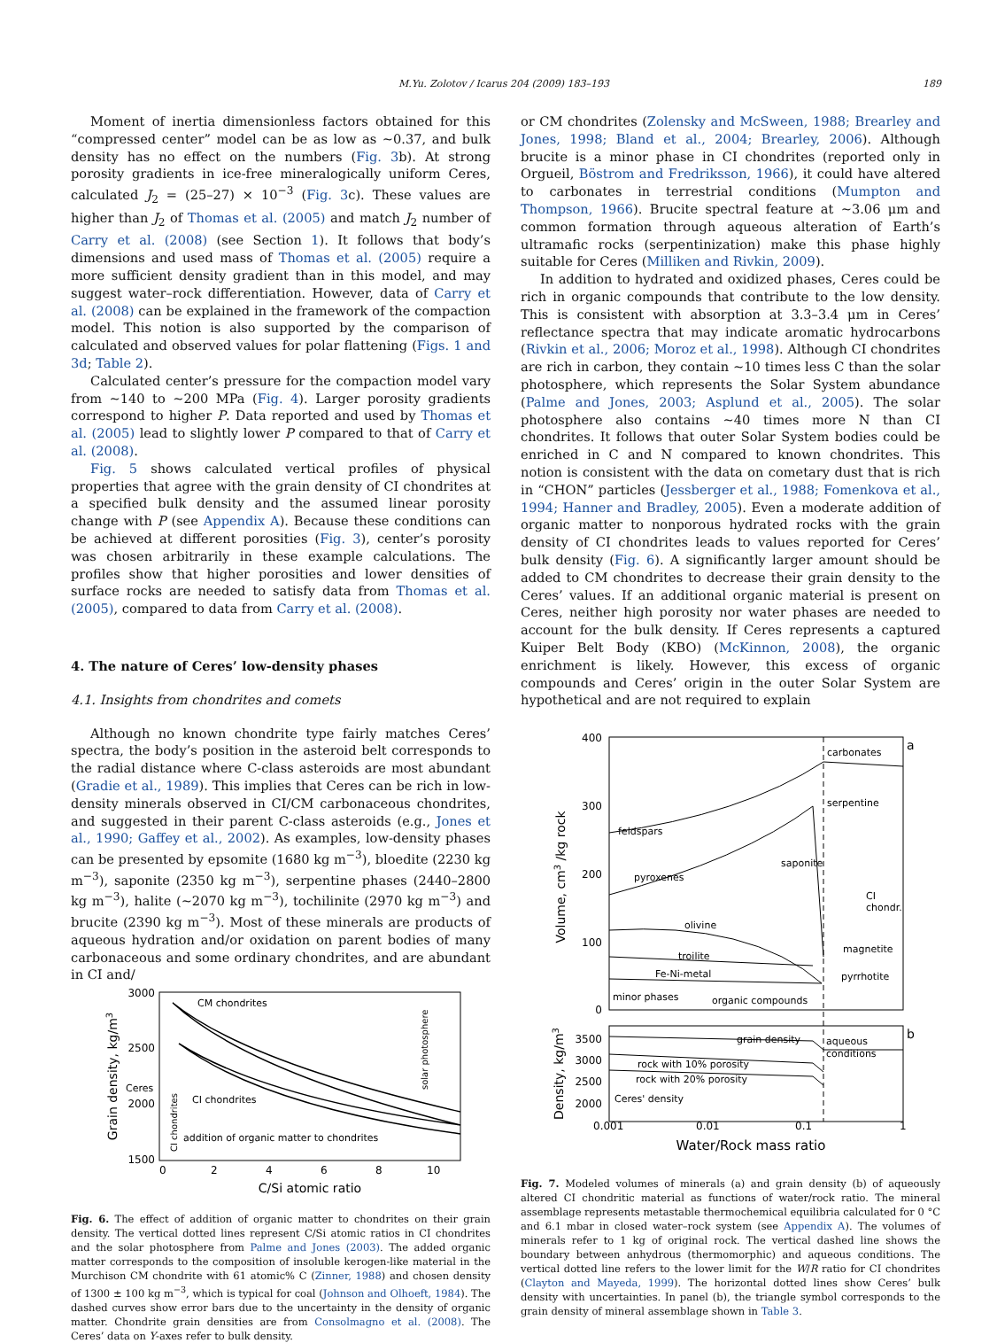M.Yu. Zolotov / Icarus 204 (2009) 183–193 189
Moment of inertia dimensionless factors obtained for this “compressed center” model can be as low as ∼0.37, and bulk density has no effect on the numbers (Fig. 3b). At strong porosity gradients in ice-free mineralogically uniform Ceres, calculated J<sub>2</sub> = (25–27) × 10<sup>−3</sup> (Fig. 3c). These values are higher than J<sub>2</sub> of Thomas et al. (2005) and match J<sub>2</sub> number of Carry et al. (2008) (see Section 1). It follows that body’s dimensions and used mass of Thomas et al. (2005) require a more sufficient density gradient than in this model, and may suggest water–rock differentiation. However, data of Carry et al. (2008) can be explained in the framework of the compaction model. This notion is also supported by the comparison of calculated and observed values for polar flattening (Figs. 1 and 3d; Table 2).
Calculated center’s pressure for the compaction model vary from ∼140 to ∼200 MPa (Fig. 4). Larger porosity gradients correspond to higher P. Data reported and used by Thomas et al. (2005) lead to slightly lower P compared to that of Carry et al. (2008).
Fig. 5 shows calculated vertical profiles of physical properties that agree with the grain density of CI chondrites at a specified bulk density and the assumed linear porosity change with P (see Appendix A). Because these conditions can be achieved at different porosities (Fig. 3), center’s porosity was chosen arbitrarily in these example calculations. The profiles show that higher porosities and lower densities of surface rocks are needed to satisfy data from Thomas et al. (2005), compared to data from Carry et al. (2008).
4. The nature of Ceres’ low-density phases
4.1. Insights from chondrites and comets
Although no known chondrite type fairly matches Ceres’ spectra, the body’s position in the asteroid belt corresponds to the radial distance where C-class asteroids are most abundant (Gradie et al., 1989). This implies that Ceres can be rich in low-density minerals observed in CI/CM carbonaceous chondrites, and suggested in their parent C-class asteroids (e.g., Jones et al., 1990; Gaffey et al., 2002). As examples, low-density phases can be presented by epsomite (1680 kg m<sup>−3</sup>), bloedite (2230 kg m<sup>−3</sup>), saponite (2350 kg m<sup>−3</sup>), serpentine phases (2440–2800 kg m<sup>−3</sup>), halite (∼2070 kg m<sup>−3</sup>), tochilinite (2970 kg m<sup>−3</sup>) and brucite (2390 kg m<sup>−3</sup>). Most of these minerals are products of aqueous hydration and/or oxidation on parent bodies of many carbonaceous and some ordinary chondrites, and are abundant in CI and/
3000
2500
2000
1500
0
2
4
6
8
10
C/Si atomic ratio
Grain density, kg/m3
CM chondrites
CI chondrites
Ceres
addition of organic matter to chondrites
CI chondrites
solar photosphere
Fig. 6. The effect of addition of organic matter to chondrites on their grain density. The vertical dotted lines represent C/Si atomic ratios in CI chondrites and the solar photosphere from Palme and Jones (2003). The added organic matter corresponds to the composition of insoluble kerogen-like material in the Murchison CM chondrite with 61 atomic% C (Zinner, 1988) and chosen density of 1300 ± 100 kg m<sup>−3</sup>, which is typical for coal (Johnson and Olhoeft, 1984). The dashed curves show error bars due to the uncertainty in the density of organic matter. Chondrite grain densities are from Consolmagno et al. (2008). The Ceres’ data on Y-axes refer to bulk density.
or CM chondrites (Zolensky and McSween, 1988; Brearley and Jones, 1998; Bland et al., 2004; Brearley, 2006). Although brucite is a minor phase in CI chondrites (reported only in Orgueil, Böstrom and Fredriksson, 1966), it could have altered to carbonates in terrestrial conditions (Mumpton and Thompson, 1966). Brucite spectral feature at ∼3.06 μm and common formation through aqueous alteration of Earth’s ultramafic rocks (serpentinization) make this phase highly suitable for Ceres (Milliken and Rivkin, 2009).
In addition to hydrated and oxidized phases, Ceres could be rich in organic compounds that contribute to the low density. This is consistent with absorption at 3.3–3.4 μm in Ceres’ reflectance spectra that may indicate aromatic hydrocarbons (Rivkin et al., 2006; Moroz et al., 1998). Although CI chondrites are rich in carbon, they contain ∼10 times less C than the solar photosphere, which represents the Solar System abundance (Palme and Jones, 2003; Asplund et al., 2005). The solar photosphere also contains ∼40 times more N than CI chondrites. It follows that outer Solar System bodies could be enriched in C and N compared to known chondrites. This notion is consistent with the data on cometary dust that is rich in “CHON” particles (Jessberger et al., 1988; Fomenkova et al., 1994; Hanner and Bradley, 2005). Even a moderate addition of organic matter to nonporous hydrated rocks with the grain density of CI chondrites leads to values reported for Ceres’ bulk density (Fig. 6). A significantly larger amount should be added to CM chondrites to decrease their grain density to the Ceres’ values. If an additional organic material is present on Ceres, neither high porosity nor water phases are needed to account for the bulk density. If Ceres represents a captured Kuiper Belt Body (KBO) (McKinnon, 2008), the organic enrichment is likely. However, this excess of organic compounds and Ceres’ origin in the outer Solar System are hypothetical and are not required to explain
400
300
200
100
0
3500
3000
2500
2000
0.001
0.01
0.1
1
Water/Rock mass ratio
Volume, cm3 /kg rock
Density, kg/m3
a
b
carbonates
serpentine
feldspars
saponite
pyroxenes
CI
chondr.
olivine
magnetite
troilite
Fe-Ni-metal
pyrrhotite
minor phases
organic compounds
grain density
aqueous
conditions
rock with 10% porosity
rock with 20% porosity
Ceres' density
Fig. 7. Modeled volumes of minerals (a) and grain density (b) of aqueously altered CI chondritic material as functions of water/rock ratio. The mineral assemblage represents metastable thermochemical equilibria calculated for 0 °C and 6.1 mbar in closed water–rock system (see Appendix A). The volumes of minerals refer to 1 kg of original rock. The vertical dashed line shows the boundary between anhydrous (thermomorphic) and aqueous conditions. The vertical dotted line refers to the lower limit for the W/R ratio for CI chondrites (Clayton and Mayeda, 1999). The horizontal dotted lines show Ceres’ bulk density with uncertainties. In panel (b), the triangle symbol corresponds to the grain density of mineral assemblage shown in Table 3.